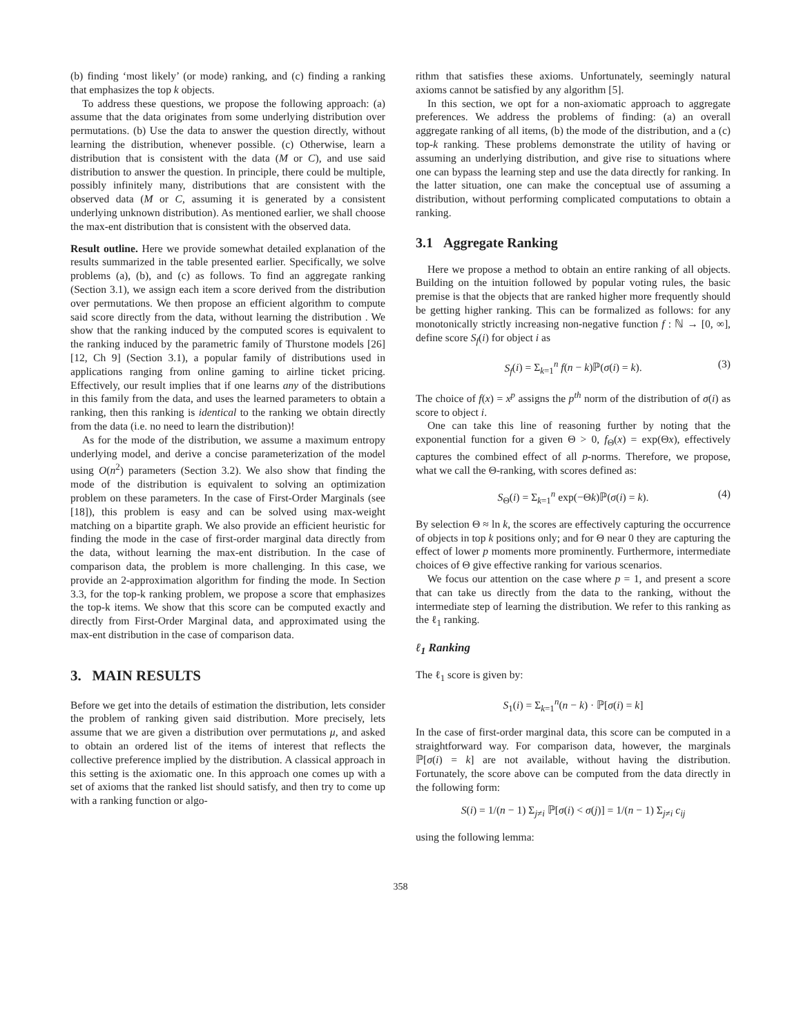(b) finding ‘most likely’ (or mode) ranking, and (c) finding a ranking that emphasizes the top k objects.
To address these questions, we propose the following approach: (a) assume that the data originates from some underlying distribution over permutations. (b) Use the data to answer the question directly, without learning the distribution, whenever possible. (c) Otherwise, learn a distribution that is consistent with the data (M or C), and use said distribution to answer the question. In principle, there could be multiple, possibly infinitely many, distributions that are consistent with the observed data (M or C, assuming it is generated by a consistent underlying unknown distribution). As mentioned earlier, we shall choose the max-ent distribution that is consistent with the observed data.
Result outline. Here we provide somewhat detailed explanation of the results summarized in the table presented earlier. Specifically, we solve problems (a), (b), and (c) as follows. To find an aggregate ranking (Section 3.1), we assign each item a score derived from the distribution over permutations. We then propose an efficient algorithm to compute said score directly from the data, without learning the distribution . We show that the ranking induced by the computed scores is equivalent to the ranking induced by the parametric family of Thurstone models [26][12, Ch 9] (Section 3.1), a popular family of distributions used in applications ranging from online gaming to airline ticket pricing. Effectively, our result implies that if one learns any of the distributions in this family from the data, and uses the learned parameters to obtain a ranking, then this ranking is identical to the ranking we obtain directly from the data (i.e. no need to learn the distribution)!
As for the mode of the distribution, we assume a maximum entropy underlying model, and derive a concise parameterization of the model using O(n<sup>2</sup>) parameters (Section 3.2). We also show that finding the mode of the distribution is equivalent to solving an optimization problem on these parameters. In the case of First-Order Marginals (see [18]), this problem is easy and can be solved using max-weight matching on a bipartite graph. We also provide an efficient heuristic for finding the mode in the case of first-order marginal data directly from the data, without learning the max-ent distribution. In the case of comparison data, the problem is more challenging. In this case, we provide an 2-approximation algorithm for finding the mode. In Section 3.3, for the top-k ranking problem, we propose a score that emphasizes the top-k items. We show that this score can be computed exactly and directly from First-Order Marginal data, and approximated using the max-ent distribution in the case of comparison data.
3. MAIN RESULTS
Before we get into the details of estimation the distribution, lets consider the problem of ranking given said distribution. More precisely, lets assume that we are given a distribution over permutations μ, and asked to obtain an ordered list of the items of interest that reflects the collective preference implied by the distribution. A classical approach in this setting is the axiomatic one. In this approach one comes up with a set of axioms that the ranked list should satisfy, and then try to come up with a ranking function or algo-
rithm that satisfies these axioms. Unfortunately, seemingly natural axioms cannot be satisfied by any algorithm [5].
In this section, we opt for a non-axiomatic approach to aggregate preferences. We address the problems of finding: (a) an overall aggregate ranking of all items, (b) the mode of the distribution, and a (c) top-k ranking. These problems demonstrate the utility of having or assuming an underlying distribution, and give rise to situations where one can bypass the learning step and use the data directly for ranking. In the latter situation, one can make the conceptual use of assuming a distribution, without performing complicated computations to obtain a ranking.
3.1 Aggregate Ranking
Here we propose a method to obtain an entire ranking of all objects. Building on the intuition followed by popular voting rules, the basic premise is that the objects that are ranked higher more frequently should be getting higher ranking. This can be formalized as follows: for any monotonically strictly increasing non-negative function f : ℕ → [0, ∞], define score S<sub>f</sub>(i) for object i as
S<sub>f</sub>(i) = Σ<sub>k=1</sub><sup>n</sup> f(n − k)ℙ(σ(i) = k). (3)
The choice of f(x) = x<sup>p</sup> assigns the p<sup>th</sup> norm of the distribution of σ(i) as score to object i.
One can take this line of reasoning further by noting that the exponential function for a given Θ > 0, f<sub>Θ</sub>(x) = exp(Θx), effectively captures the combined effect of all p-norms. Therefore, we propose, what we call the Θ-ranking, with scores defined as:
S<sub>Θ</sub>(i) = Σ<sub>k=1</sub><sup>n</sup> exp(−Θk)ℙ(σ(i) = k). (4)
By selection Θ ≈ ln k, the scores are effectively capturing the occurrence of objects in top k positions only; and for Θ near 0 they are capturing the effect of lower p moments more prominently. Furthermore, intermediate choices of Θ give effective ranking for various scenarios.
We focus our attention on the case where p = 1, and present a score that can take us directly from the data to the ranking, without the intermediate step of learning the distribution. We refer to this ranking as the ℓ<sub>1</sub> ranking.
ℓ<sub>1</sub> Ranking
The ℓ<sub>1</sub> score is given by:
S<sub>1</sub>(i) = Σ<sub>k=1</sub><sup>n</sup>(n − k) · ℙ[σ(i) = k]
In the case of first-order marginal data, this score can be computed in a straightforward way. For comparison data, however, the marginals ℙ[σ(i) = k] are not available, without having the distribution. Fortunately, the score above can be computed from the data directly in the following form:
S(i) = 1/(n − 1) Σ<sub>j≠i</sub> ℙ[σ(i) < σ(j)] = 1/(n − 1) Σ<sub>j≠i</sub> c<sub>ij</sub>
using the following lemma:
358